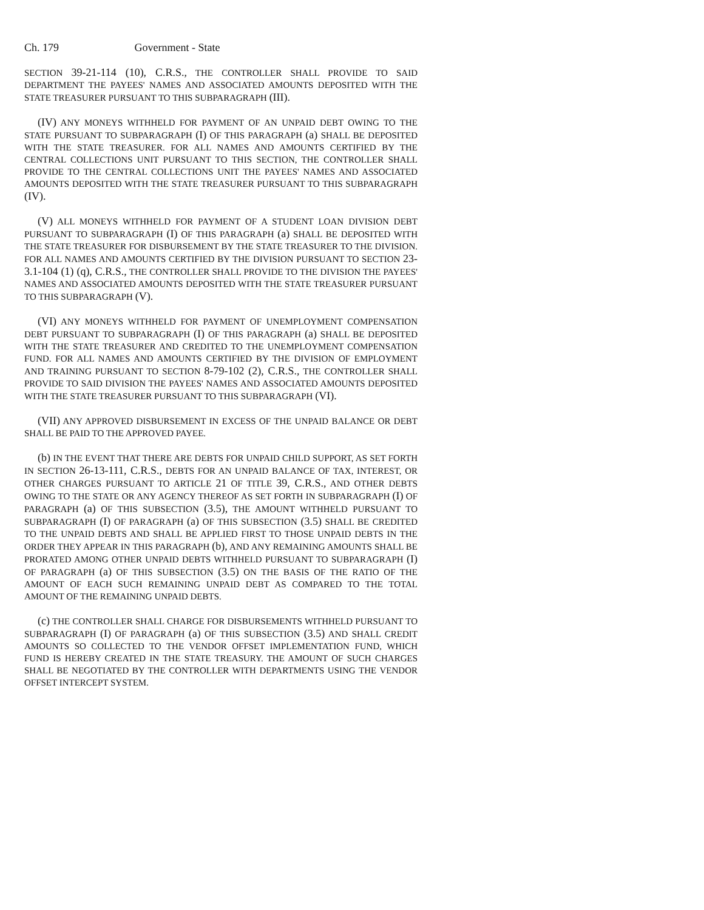Ch. 179 Government - State
SECTION 39-21-114 (10), C.R.S., THE CONTROLLER SHALL PROVIDE TO SAID DEPARTMENT THE PAYEES' NAMES AND ASSOCIATED AMOUNTS DEPOSITED WITH THE STATE TREASURER PURSUANT TO THIS SUBPARAGRAPH (III).
(IV) ANY MONEYS WITHHELD FOR PAYMENT OF AN UNPAID DEBT OWING TO THE STATE PURSUANT TO SUBPARAGRAPH (I) OF THIS PARAGRAPH (a) SHALL BE DEPOSITED WITH THE STATE TREASURER. FOR ALL NAMES AND AMOUNTS CERTIFIED BY THE CENTRAL COLLECTIONS UNIT PURSUANT TO THIS SECTION, THE CONTROLLER SHALL PROVIDE TO THE CENTRAL COLLECTIONS UNIT THE PAYEES' NAMES AND ASSOCIATED AMOUNTS DEPOSITED WITH THE STATE TREASURER PURSUANT TO THIS SUBPARAGRAPH (IV).
(V) ALL MONEYS WITHHELD FOR PAYMENT OF A STUDENT LOAN DIVISION DEBT PURSUANT TO SUBPARAGRAPH (I) OF THIS PARAGRAPH (a) SHALL BE DEPOSITED WITH THE STATE TREASURER FOR DISBURSEMENT BY THE STATE TREASURER TO THE DIVISION. FOR ALL NAMES AND AMOUNTS CERTIFIED BY THE DIVISION PURSUANT TO SECTION 23-3.1-104 (1) (q), C.R.S., THE CONTROLLER SHALL PROVIDE TO THE DIVISION THE PAYEES' NAMES AND ASSOCIATED AMOUNTS DEPOSITED WITH THE STATE TREASURER PURSUANT TO THIS SUBPARAGRAPH (V).
(VI) ANY MONEYS WITHHELD FOR PAYMENT OF UNEMPLOYMENT COMPENSATION DEBT PURSUANT TO SUBPARAGRAPH (I) OF THIS PARAGRAPH (a) SHALL BE DEPOSITED WITH THE STATE TREASURER AND CREDITED TO THE UNEMPLOYMENT COMPENSATION FUND. FOR ALL NAMES AND AMOUNTS CERTIFIED BY THE DIVISION OF EMPLOYMENT AND TRAINING PURSUANT TO SECTION 8-79-102 (2), C.R.S., THE CONTROLLER SHALL PROVIDE TO SAID DIVISION THE PAYEES' NAMES AND ASSOCIATED AMOUNTS DEPOSITED WITH THE STATE TREASURER PURSUANT TO THIS SUBPARAGRAPH (VI).
(VII) ANY APPROVED DISBURSEMENT IN EXCESS OF THE UNPAID BALANCE OR DEBT SHALL BE PAID TO THE APPROVED PAYEE.
(b) IN THE EVENT THAT THERE ARE DEBTS FOR UNPAID CHILD SUPPORT, AS SET FORTH IN SECTION 26-13-111, C.R.S., DEBTS FOR AN UNPAID BALANCE OF TAX, INTEREST, OR OTHER CHARGES PURSUANT TO ARTICLE 21 OF TITLE 39, C.R.S., AND OTHER DEBTS OWING TO THE STATE OR ANY AGENCY THEREOF AS SET FORTH IN SUBPARAGRAPH (I) OF PARAGRAPH (a) OF THIS SUBSECTION (3.5), THE AMOUNT WITHHELD PURSUANT TO SUBPARAGRAPH (I) OF PARAGRAPH (a) OF THIS SUBSECTION (3.5) SHALL BE CREDITED TO THE UNPAID DEBTS AND SHALL BE APPLIED FIRST TO THOSE UNPAID DEBTS IN THE ORDER THEY APPEAR IN THIS PARAGRAPH (b), AND ANY REMAINING AMOUNTS SHALL BE PRORATED AMONG OTHER UNPAID DEBTS WITHHELD PURSUANT TO SUBPARAGRAPH (I) OF PARAGRAPH (a) OF THIS SUBSECTION (3.5) ON THE BASIS OF THE RATIO OF THE AMOUNT OF EACH SUCH REMAINING UNPAID DEBT AS COMPARED TO THE TOTAL AMOUNT OF THE REMAINING UNPAID DEBTS.
(c) THE CONTROLLER SHALL CHARGE FOR DISBURSEMENTS WITHHELD PURSUANT TO SUBPARAGRAPH (I) OF PARAGRAPH (a) OF THIS SUBSECTION (3.5) AND SHALL CREDIT AMOUNTS SO COLLECTED TO THE VENDOR OFFSET IMPLEMENTATION FUND, WHICH FUND IS HEREBY CREATED IN THE STATE TREASURY. THE AMOUNT OF SUCH CHARGES SHALL BE NEGOTIATED BY THE CONTROLLER WITH DEPARTMENTS USING THE VENDOR OFFSET INTERCEPT SYSTEM.